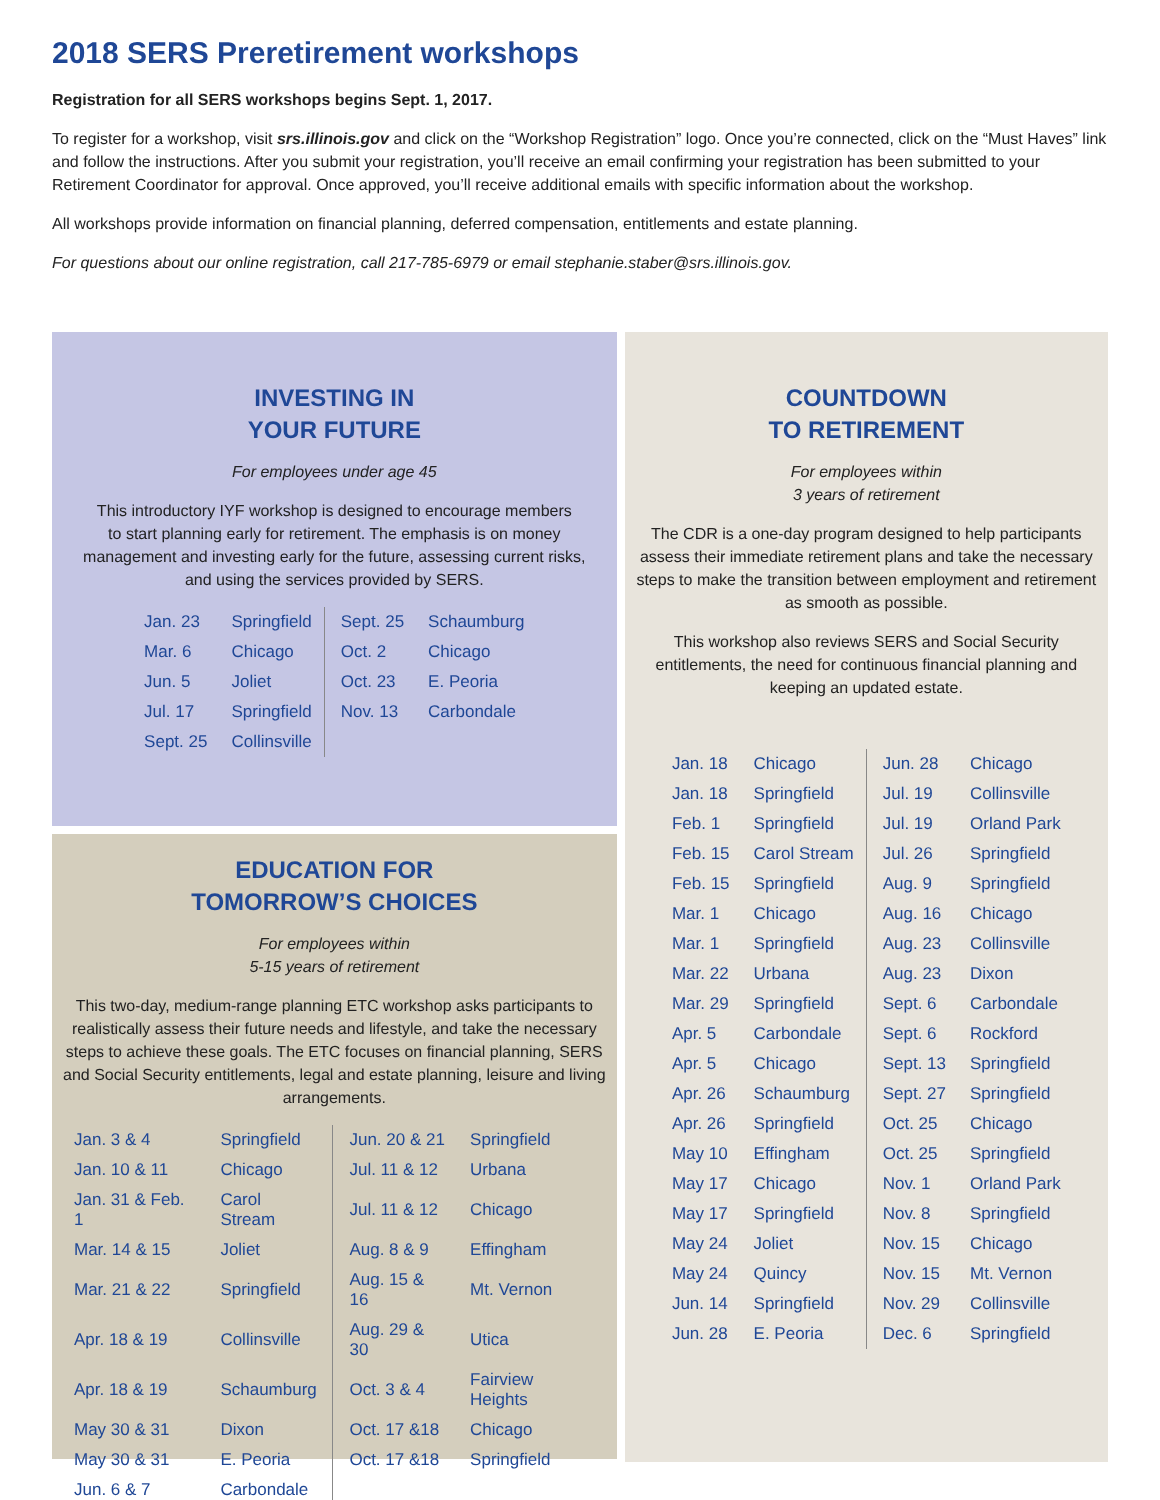2018 SERS Preretirement workshops
Registration for all SERS workshops begins Sept. 1, 2017.
To register for a workshop, visit srs.illinois.gov and click on the “Workshop Registration” logo. Once you’re connected, click on the “Must Haves” link and follow the instructions. After you submit your registration, you’ll receive an email confirming your registration has been submitted to your Retirement Coordinator for approval. Once approved, you’ll receive additional emails with specific information about the workshop.
All workshops provide information on financial planning, deferred compensation, entitlements and estate planning.
For questions about our online registration, call 217-785-6979 or email stephanie.staber@srs.illinois.gov.
INVESTING IN
YOUR FUTURE
For employees under age 45
This introductory IYF workshop is designed to encourage members
to start planning early for retirement. The emphasis is on money
management and investing early for the future, assessing current risks,
and using the services provided by SERS.
| Jan. 23 | Springfield | Sept. 25 | Schaumburg |
| Mar. 6 | Chicago | Oct. 2 | Chicago |
| Jun. 5 | Joliet | Oct. 23 | E. Peoria |
| Jul. 17 | Springfield | Nov. 13 | Carbondale |
| Sept. 25 | Collinsville | | |
EDUCATION FOR
TOMORROW’S CHOICES
For employees within
5-15 years of retirement
This two-day, medium-range planning ETC workshop asks participants to realistically assess their future needs and lifestyle, and take the necessary steps to achieve these goals. The ETC focuses on financial planning, SERS and Social Security entitlements, legal and estate planning, leisure and living arrangements.
| Jan. 3 & 4 | Springfield | Jun. 20 & 21 | Springfield |
| Jan. 10 & 11 | Chicago | Jul. 11 & 12 | Urbana |
| Jan. 31 & Feb. 1 | Carol Stream | Jul. 11 & 12 | Chicago |
| Mar. 14 & 15 | Joliet | Aug. 8 & 9 | Effingham |
| Mar. 21 & 22 | Springfield | Aug. 15 & 16 | Mt. Vernon |
| Apr. 18 & 19 | Collinsville | Aug. 29 & 30 | Utica |
| Apr. 18 & 19 | Schaumburg | Oct. 3 & 4 | Fairview Heights |
| May 30 & 31 | Dixon | Oct. 17 &18 | Chicago |
| May 30 & 31 | E. Peoria | Oct. 17 &18 | Springfield |
| Jun. 6 & 7 | Carbondale | | |
COUNTDOWN
TO RETIREMENT
For employees within
3 years of retirement
The CDR is a one-day program designed to help participants assess their immediate retirement plans and take the necessary steps to make the transition between employment and retirement as smooth as possible.
This workshop also reviews SERS and Social Security entitlements, the need for continuous financial planning and keeping an updated estate.
| Jan. 18 | Chicago | Jun. 28 | Chicago |
| Jan. 18 | Springfield | Jul. 19 | Collinsville |
| Feb. 1 | Springfield | Jul. 19 | Orland Park |
| Feb. 15 | Carol Stream | Jul. 26 | Springfield |
| Feb. 15 | Springfield | Aug. 9 | Springfield |
| Mar. 1 | Chicago | Aug. 16 | Chicago |
| Mar. 1 | Springfield | Aug. 23 | Collinsville |
| Mar. 22 | Urbana | Aug. 23 | Dixon |
| Mar. 29 | Springfield | Sept. 6 | Carbondale |
| Apr. 5 | Carbondale | Sept. 6 | Rockford |
| Apr. 5 | Chicago | Sept. 13 | Springfield |
| Apr. 26 | Schaumburg | Sept. 27 | Springfield |
| Apr. 26 | Springfield | Oct. 25 | Chicago |
| May 10 | Effingham | Oct. 25 | Springfield |
| May 17 | Chicago | Nov. 1 | Orland Park |
| May 17 | Springfield | Nov. 8 | Springfield |
| May 24 | Joliet | Nov. 15 | Chicago |
| May 24 | Quincy | Nov. 15 | Mt. Vernon |
| Jun. 14 | Springfield | Nov. 29 | Collinsville |
| Jun. 28 | E. Peoria | Dec. 6 | Springfield |